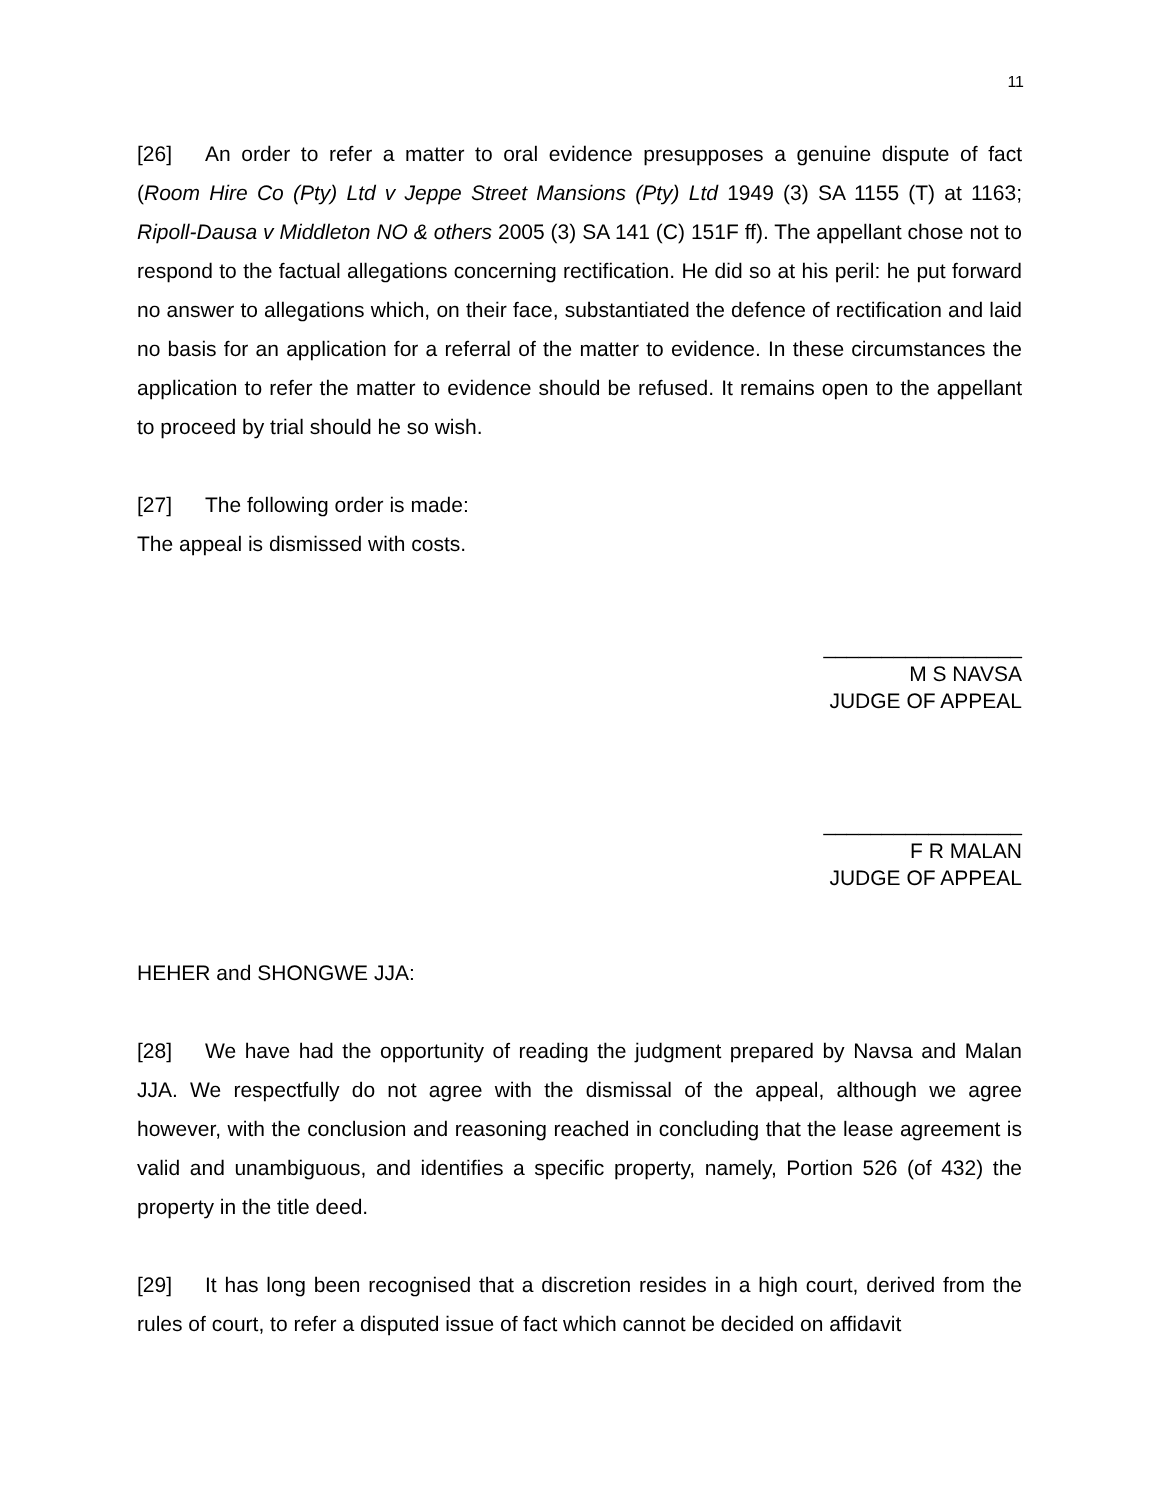11
[26] An order to refer a matter to oral evidence presupposes a genuine dispute of fact (Room Hire Co (Pty) Ltd v Jeppe Street Mansions (Pty) Ltd 1949 (3) SA 1155 (T) at 1163; Ripoll-Dausa v Middleton NO & others 2005 (3) SA 141 (C) 151F ff). The appellant chose not to respond to the factual allegations concerning rectification. He did so at his peril: he put forward no answer to allegations which, on their face, substantiated the defence of rectification and laid no basis for an application for a referral of the matter to evidence. In these circumstances the application to refer the matter to evidence should be refused. It remains open to the appellant to proceed by trial should he so wish.
[27] The following order is made:
The appeal is dismissed with costs.
_________________
M S NAVSA
JUDGE OF APPEAL
_________________
F R MALAN
JUDGE OF APPEAL
HEHER and SHONGWE JJA:
[28] We have had the opportunity of reading the judgment prepared by Navsa and Malan JJA. We respectfully do not agree with the dismissal of the appeal, although we agree however, with the conclusion and reasoning reached in concluding that the lease agreement is valid and unambiguous, and identifies a specific property, namely, Portion 526 (of 432) the property in the title deed.
[29] It has long been recognised that a discretion resides in a high court, derived from the rules of court, to refer a disputed issue of fact which cannot be decided on affidavit